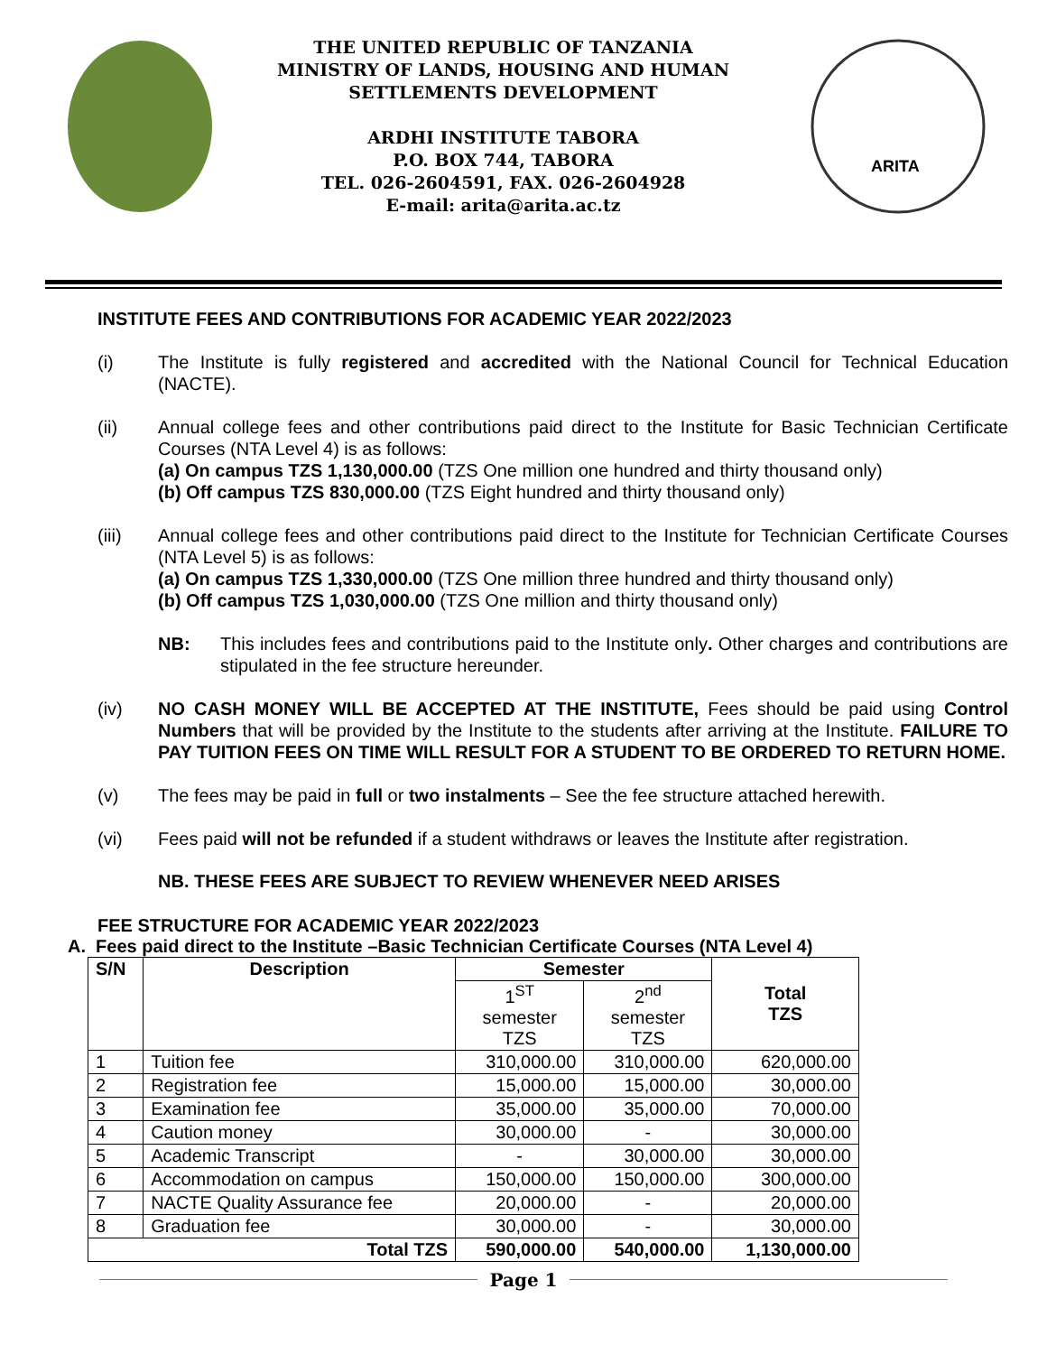THE UNITED REPUBLIC OF TANZANIA
MINISTRY OF LANDS, HOUSING AND HUMAN
SETTLEMENTS DEVELOPMENT
ARDHI INSTITUTE TABORA
P.O. BOX 744, TABORA
TEL. 026-2604591, FAX. 026-2604928
E-mail: arita@arita.ac.tz
ARITA
INSTITUTE FEES AND CONTRIBUTIONS FOR ACADEMIC YEAR 2022/2023
(i) The Institute is fully registered and accredited with the National Council for Technical Education (NACTE).
(ii) Annual college fees and other contributions paid direct to the Institute for Basic Technician Certificate Courses (NTA Level 4) is as follows:
(a) On campus TZS 1,130,000.00 (TZS One million one hundred and thirty thousand only)
(b) Off campus TZS 830,000.00 (TZS Eight hundred and thirty thousand only)
(iii) Annual college fees and other contributions paid direct to the Institute for Technician Certificate Courses (NTA Level 5) is as follows:
(a) On campus TZS 1,330,000.00 (TZS One million three hundred and thirty thousand only)
(b) Off campus TZS 1,030,000.00 (TZS One million and thirty thousand only)
NB: This includes fees and contributions paid to the Institute only. Other charges and contributions are stipulated in the fee structure hereunder.
(iv) NO CASH MONEY WILL BE ACCEPTED AT THE INSTITUTE, Fees should be paid using Control Numbers that will be provided by the Institute to the students after arriving at the Institute. FAILURE TO PAY TUITION FEES ON TIME WILL RESULT FOR A STUDENT TO BE ORDERED TO RETURN HOME.
(v) The fees may be paid in full or two instalments – See the fee structure attached herewith.
(vi) Fees paid will not be refunded if a student withdraws or leaves the Institute after registration.
NB. THESE FEES ARE SUBJECT TO REVIEW WHENEVER NEED ARISES
FEE STRUCTURE FOR ACADEMIC YEAR 2022/2023
A. Fees paid direct to the Institute –Basic Technician Certificate Courses (NTA Level 4)
| S/N | Description | Semester | | Total TZS |
| --- | --- | --- | --- | --- |
| | | 1<sup>ST</sup> semester TZS | 2<sup>nd</sup> semester TZS | |
| 1 | Tuition fee | 310,000.00 | 310,000.00 | 620,000.00 |
| 2 | Registration fee | 15,000.00 | 15,000.00 | 30,000.00 |
| 3 | Examination fee | 35,000.00 | 35,000.00 | 70,000.00 |
| 4 | Caution money | 30,000.00 | - | 30,000.00 |
| 5 | Academic Transcript | - | 30,000.00 | 30,000.00 |
| 6 | Accommodation on campus | 150,000.00 | 150,000.00 | 300,000.00 |
| 7 | NACTE Quality Assurance fee | 20,000.00 | - | 20,000.00 |
| 8 | Graduation fee | 30,000.00 | - | 30,000.00 |
| Total TZS | | 590,000.00 | 540,000.00 | 1,130,000.00 |
Page 1